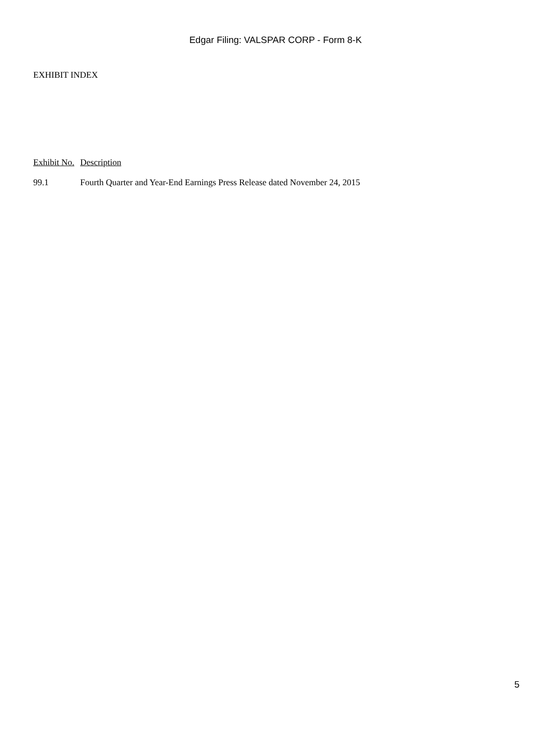Edgar Filing: VALSPAR CORP - Form 8-K
EXHIBIT INDEX
| Exhibit No. | Description |
| --- | --- |
| 99.1 | Fourth Quarter and Year-End Earnings Press Release dated November 24, 2015 |
5